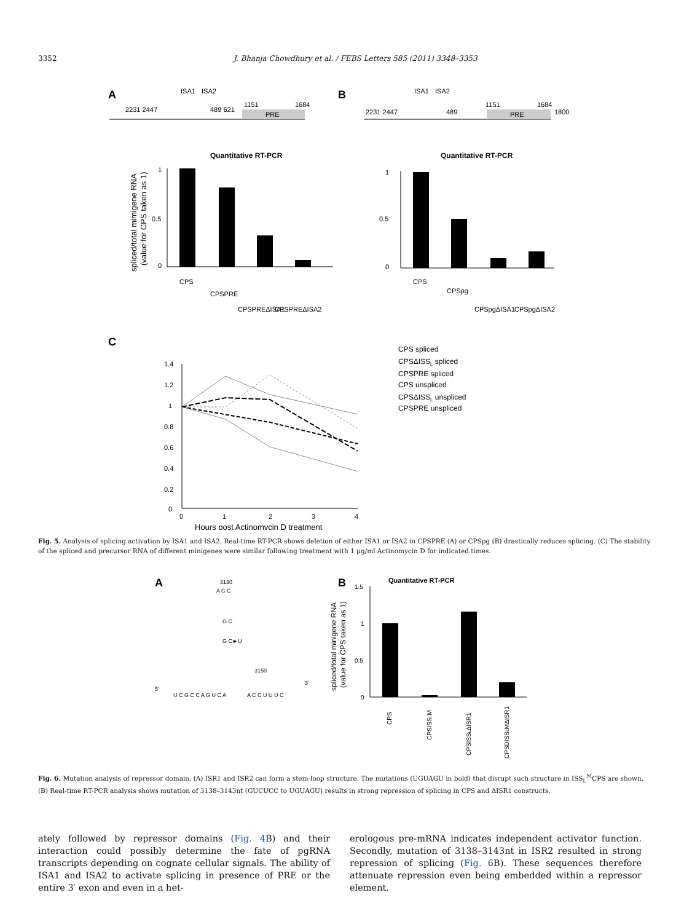3352 J. Bhanja Chowdhury et al. / FEBS Letters 585 (2011) 3348–3353
A
2231 2447
489 621
1151
1684
ISA1
ISA2
PRE
Quantitative RT-PCR
spliced/total mimigene RNA
(value for CPS taken as 1)
1
0.5
0
CPS
CPSPRE
CPSPREΔISA1
CPSPREΔISA2
B
2231 2447
489
1151
1684
1800
ISA1
ISA2
PRE
Quantitative RT-PCR
1
0.5
0
CPS
CPSpg
CPSpgΔISA1
CPSpgΔISA2
C
1.4
1.2
1
0.8
0.6
0.4
0.2
0
0
1
2
3
4
Hours post Actinomycin D treatment
CPS spliced
CPSΔISSL spliced
CPSPRE spliced
CPS unspliced
CPSΔISSL unspliced
CPSPRE unspliced
Fig. 5. Analysis of splicing activation by ISA1 and ISA2. Real-time RT-PCR shows deletion of either ISA1 or ISA2 in CPSPRE (A) or CPSpg (B) drastically reduces splicing. (C) The stability of the spliced and precursor RNA of different minigenes were similar following treatment with 1 μg/ml Actinomycin D for indicated times.
A
3130
A C C
G C
G C►U
3150
5'
U C G C C A G U C A
A C C U U U C
3'
B
Quantitative RT-PCR
1.5
1
0.5
0
spliced/total minigene RNA
(value for CPS taken as 1)
CPS
CPSISSLM
CPSISSLΔISR1
CPSDISSLMΔISR1
Fig. 6. Mutation analysis of repressor domain. (A) ISR1 and ISR2 can form a stem-loop structure. The mutations (UGUAGU in bold) that disrupt such structure in ISS<sub>L</sub><sup>M</sup>CPS are shown. (B) Real-time RT-PCR analysis shows mutation of 3138–3143nt (GUCUCC to UGUAGU) results in strong repression of splicing in CPS and ΔISR1 constructs.
ately followed by repressor domains (Fig. 4 B) and their interaction could possibly determine the fate of pgRNA transcripts depending on cognate cellular signals. The ability of ISA1 and ISA2 to activate splicing in presence of PRE or the entire 3′ exon and even in a het-
erologous pre-mRNA indicates independent activator function. Secondly, mutation of 3138–3143nt in ISR2 resulted in strong repression of splicing (Fig. 6 B). These sequences therefore attenuate repression even being embedded within a repressor element.